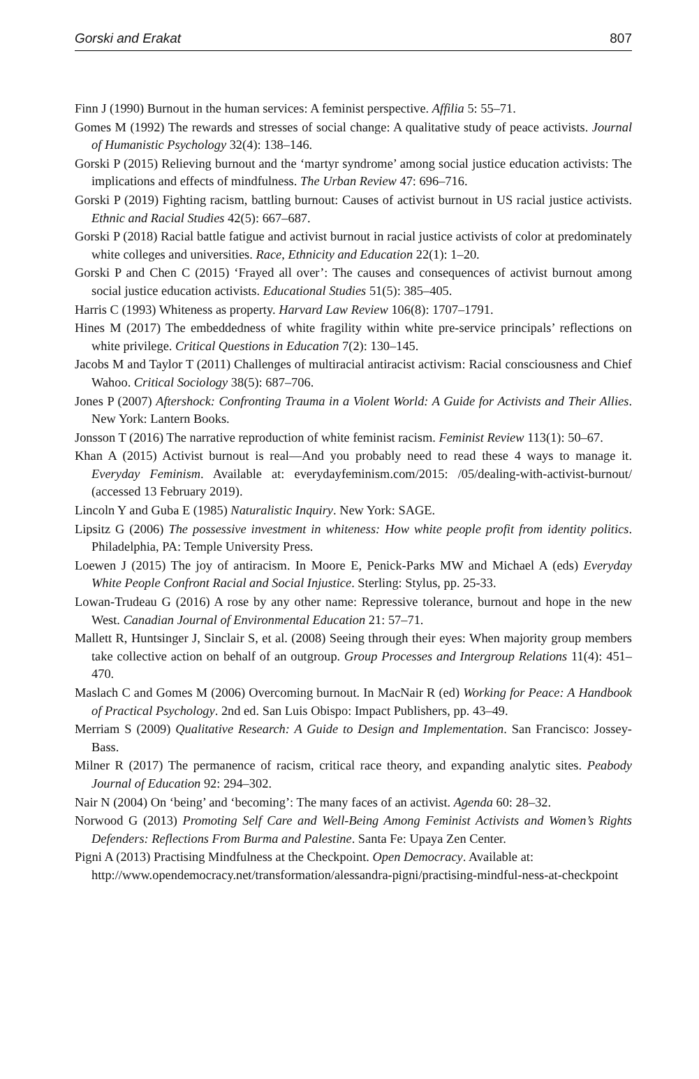Gorski and Erakat 807
Finn J (1990) Burnout in the human services: A feminist perspective. Affilia 5: 55–71.
Gomes M (1992) The rewards and stresses of social change: A qualitative study of peace activists. Journal of Humanistic Psychology 32(4): 138–146.
Gorski P (2015) Relieving burnout and the ‘martyr syndrome’ among social justice education activists: The implications and effects of mindfulness. The Urban Review 47: 696–716.
Gorski P (2019) Fighting racism, battling burnout: Causes of activist burnout in US racial justice activists. Ethnic and Racial Studies 42(5): 667–687.
Gorski P (2018) Racial battle fatigue and activist burnout in racial justice activists of color at predominately white colleges and universities. Race, Ethnicity and Education 22(1): 1–20.
Gorski P and Chen C (2015) ‘Frayed all over’: The causes and consequences of activist burnout among social justice education activists. Educational Studies 51(5): 385–405.
Harris C (1993) Whiteness as property. Harvard Law Review 106(8): 1707–1791.
Hines M (2017) The embeddedness of white fragility within white pre-service principals’ reflections on white privilege. Critical Questions in Education 7(2): 130–145.
Jacobs M and Taylor T (2011) Challenges of multiracial antiracist activism: Racial consciousness and Chief Wahoo. Critical Sociology 38(5): 687–706.
Jones P (2007) Aftershock: Confronting Trauma in a Violent World: A Guide for Activists and Their Allies. New York: Lantern Books.
Jonsson T (2016) The narrative reproduction of white feminist racism. Feminist Review 113(1): 50–67.
Khan A (2015) Activist burnout is real—And you probably need to read these 4 ways to manage it. Everyday Feminism. Available at: everydayfeminism.com/2015: /05/dealing-with-activist-burnout/ (accessed 13 February 2019).
Lincoln Y and Guba E (1985) Naturalistic Inquiry. New York: SAGE.
Lipsitz G (2006) The possessive investment in whiteness: How white people profit from identity politics. Philadelphia, PA: Temple University Press.
Loewen J (2015) The joy of antiracism. In Moore E, Penick-Parks MW and Michael A (eds) Everyday White People Confront Racial and Social Injustice. Sterling: Stylus, pp. 25-33.
Lowan-Trudeau G (2016) A rose by any other name: Repressive tolerance, burnout and hope in the new West. Canadian Journal of Environmental Education 21: 57–71.
Mallett R, Huntsinger J, Sinclair S, et al. (2008) Seeing through their eyes: When majority group members take collective action on behalf of an outgroup. Group Processes and Intergroup Relations 11(4): 451–470.
Maslach C and Gomes M (2006) Overcoming burnout. In MacNair R (ed) Working for Peace: A Handbook of Practical Psychology. 2nd ed. San Luis Obispo: Impact Publishers, pp. 43–49.
Merriam S (2009) Qualitative Research: A Guide to Design and Implementation. San Francisco: Jossey-Bass.
Milner R (2017) The permanence of racism, critical race theory, and expanding analytic sites. Peabody Journal of Education 92: 294–302.
Nair N (2004) On ‘being’ and ‘becoming’: The many faces of an activist. Agenda 60: 28–32.
Norwood G (2013) Promoting Self Care and Well-Being Among Feminist Activists and Women’s Rights Defenders: Reflections From Burma and Palestine. Santa Fe: Upaya Zen Center.
Pigni A (2013) Practising Mindfulness at the Checkpoint. Open Democracy. Available at: http://www.opendemocracy.net/transformation/alessandra-pigni/practising-mindful-ness-at-checkpoint